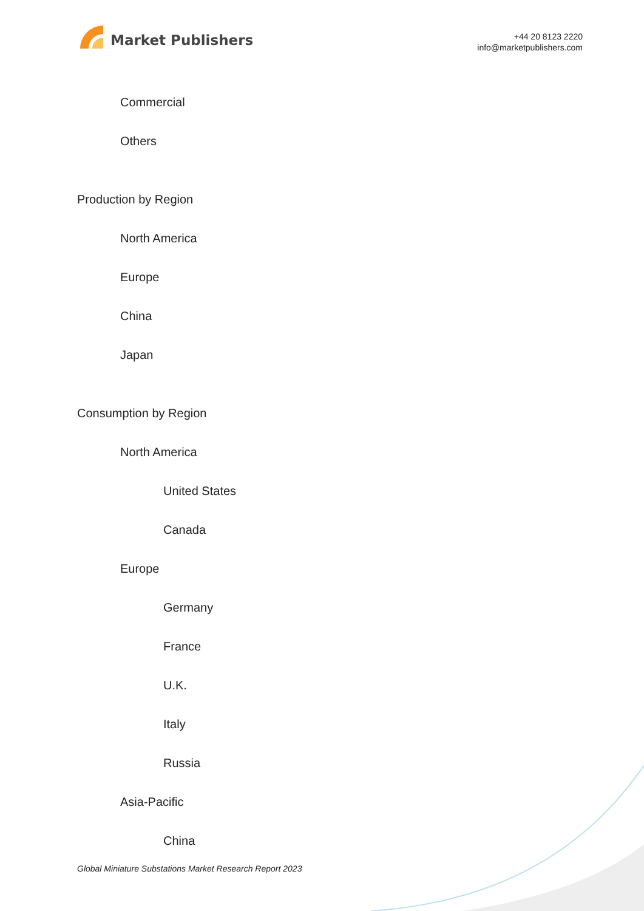Market Publishers
+44 20 8123 2220
info@marketpublishers.com
Commercial
Others
Production by Region
North America
Europe
China
Japan
Consumption by Region
North America
United States
Canada
Europe
Germany
France
U.K.
Italy
Russia
Asia-Pacific
China
Global Miniature Substations Market Research Report 2023